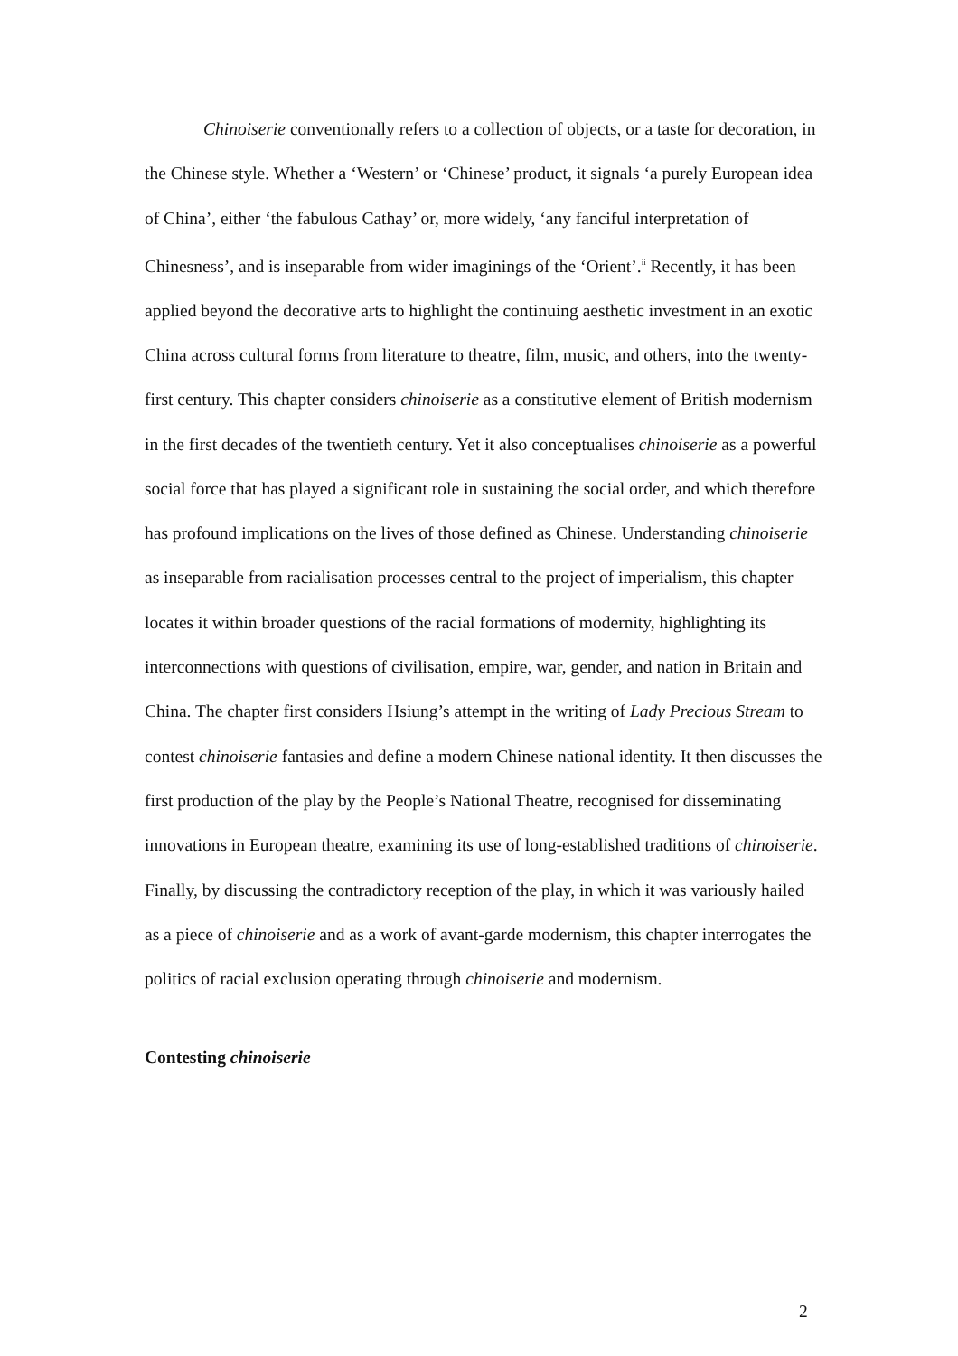Chinoiserie conventionally refers to a collection of objects, or a taste for decoration, in the Chinese style. Whether a ‘Western’ or ‘Chinese’ product, it signals ‘a purely European idea of China’, either ‘the fabulous Cathay’ or, more widely, ‘any fanciful interpretation of Chinesness’, and is inseparable from wider imaginings of the ‘Orient’.<sup>ii</sup> Recently, it has been applied beyond the decorative arts to highlight the continuing aesthetic investment in an exotic China across cultural forms from literature to theatre, film, music, and others, into the twenty-first century. This chapter considers chinoiserie as a constitutive element of British modernism in the first decades of the twentieth century. Yet it also conceptualises chinoiserie as a powerful social force that has played a significant role in sustaining the social order, and which therefore has profound implications on the lives of those defined as Chinese. Understanding chinoiserie as inseparable from racialisation processes central to the project of imperialism, this chapter locates it within broader questions of the racial formations of modernity, highlighting its interconnections with questions of civilisation, empire, war, gender, and nation in Britain and China. The chapter first considers Hsiung’s attempt in the writing of Lady Precious Stream to contest chinoiserie fantasies and define a modern Chinese national identity. It then discusses the first production of the play by the People’s National Theatre, recognised for disseminating innovations in European theatre, examining its use of long-established traditions of chinoiserie. Finally, by discussing the contradictory reception of the play, in which it was variously hailed as a piece of chinoiserie and as a work of avant-garde modernism, this chapter interrogates the politics of racial exclusion operating through chinoiserie and modernism.
Contesting chinoiserie
2